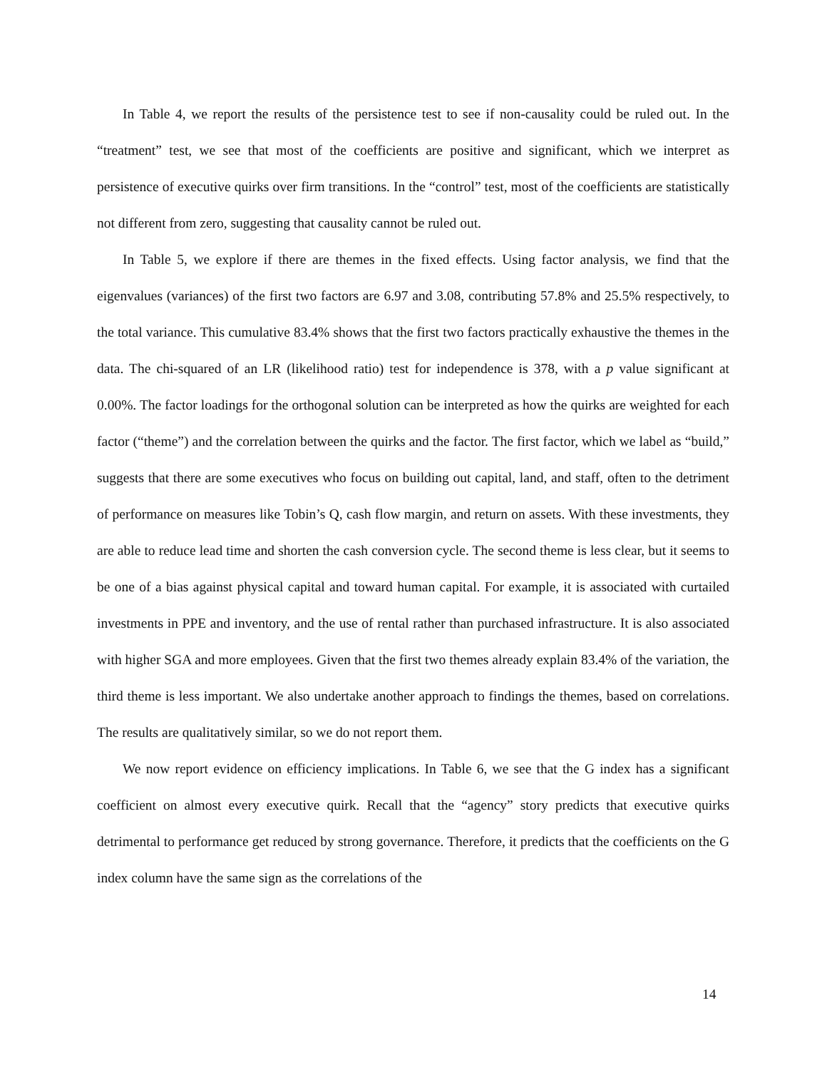In Table 4, we report the results of the persistence test to see if non-causality could be ruled out. In the “treatment” test, we see that most of the coefficients are positive and significant, which we interpret as persistence of executive quirks over firm transitions. In the “control” test, most of the coefficients are statistically not different from zero, suggesting that causality cannot be ruled out.
In Table 5, we explore if there are themes in the fixed effects. Using factor analysis, we find that the eigenvalues (variances) of the first two factors are 6.97 and 3.08, contributing 57.8% and 25.5% respectively, to the total variance. This cumulative 83.4% shows that the first two factors practically exhaustive the themes in the data. The chi-squared of an LR (likelihood ratio) test for independence is 378, with a p value significant at 0.00%. The factor loadings for the orthogonal solution can be interpreted as how the quirks are weighted for each factor (“theme”) and the correlation between the quirks and the factor. The first factor, which we label as “build,” suggests that there are some executives who focus on building out capital, land, and staff, often to the detriment of performance on measures like Tobin’s Q, cash flow margin, and return on assets. With these investments, they are able to reduce lead time and shorten the cash conversion cycle. The second theme is less clear, but it seems to be one of a bias against physical capital and toward human capital. For example, it is associated with curtailed investments in PPE and inventory, and the use of rental rather than purchased infrastructure. It is also associated with higher SGA and more employees. Given that the first two themes already explain 83.4% of the variation, the third theme is less important. We also undertake another approach to findings the themes, based on correlations. The results are qualitatively similar, so we do not report them.
We now report evidence on efficiency implications. In Table 6, we see that the G index has a significant coefficient on almost every executive quirk. Recall that the “agency” story predicts that executive quirks detrimental to performance get reduced by strong governance. Therefore, it predicts that the coefficients on the G index column have the same sign as the correlations of the
14